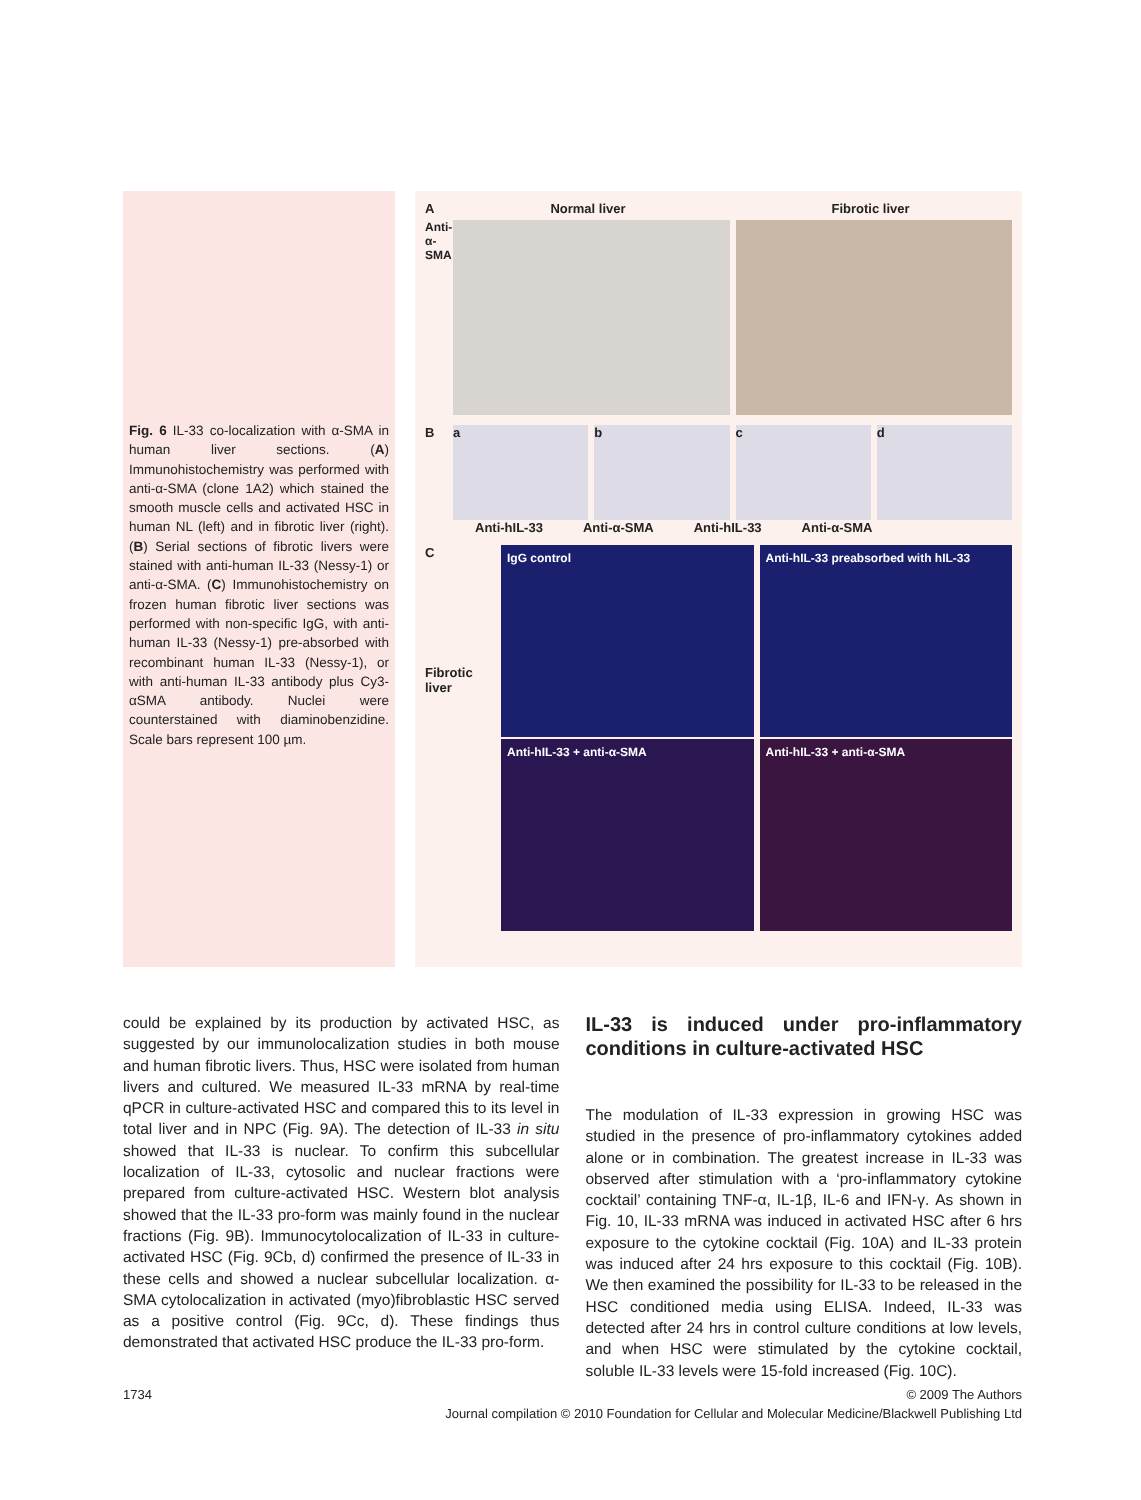Fig. 6 IL-33 co-localization with α-SMA in human liver sections. (A) Immunohistochemistry was performed with anti-α-SMA (clone 1A2) which stained the smooth muscle cells and activated HSC in human NL (left) and in fibrotic liver (right). (B) Serial sections of fibrotic livers were stained with anti-human IL-33 (Nessy-1) or anti-α-SMA. (C) Immunohistochemistry on frozen human fibrotic liver sections was performed with non-specific IgG, with anti-human IL-33 (Nessy-1) pre-absorbed with recombinant human IL-33 (Nessy-1), or with anti-human IL-33 antibody plus Cy3-αSMA antibody. Nuclei were counterstained with diaminobenzidine. Scale bars represent 100 µm.
A Normal liver Fibrotic liver
Anti-α-SMA
B
a b c d
Anti-hIL-33 Anti-α-SMA Anti-hIL-33 Anti-α-SMA
C
Fibrotic liver
IgG control Anti-hIL-33 preabsorbed with hIL-33
Anti-hIL-33 + anti-α-SMA Anti-hIL-33 + anti-α-SMA
could be explained by its production by activated HSC, as suggested by our immunolocalization studies in both mouse and human fibrotic livers. Thus, HSC were isolated from human livers and cultured. We measured IL-33 mRNA by real-time qPCR in culture-activated HSC and compared this to its level in total liver and in NPC (Fig. 9A). The detection of IL-33 in situ showed that IL-33 is nuclear. To confirm this subcellular localization of IL-33, cytosolic and nuclear fractions were prepared from culture-activated HSC. Western blot analysis showed that the IL-33 pro-form was mainly found in the nuclear fractions (Fig. 9B). Immunocytolocalization of IL-33 in culture-activated HSC (Fig. 9Cb, d) confirmed the presence of IL-33 in these cells and showed a nuclear subcellular localization. α-SMA cytolocalization in activated (myo)fibroblastic HSC served as a positive control (Fig. 9Cc, d). These findings thus demonstrated that activated HSC produce the IL-33 pro-form.
IL-33 is induced under pro-inflammatory conditions in culture-activated HSC
The modulation of IL-33 expression in growing HSC was studied in the presence of pro-inflammatory cytokines added alone or in combination. The greatest increase in IL-33 was observed after stimulation with a ‘pro-inflammatory cytokine cocktail’ containing TNF-α, IL-1β, IL-6 and IFN-γ. As shown in Fig. 10, IL-33 mRNA was induced in activated HSC after 6 hrs exposure to the cytokine cocktail (Fig. 10A) and IL-33 protein was induced after 24 hrs exposure to this cocktail (Fig. 10B). We then examined the possibility for IL-33 to be released in the HSC conditioned media using ELISA. Indeed, IL-33 was detected after 24 hrs in control culture conditions at low levels, and when HSC were stimulated by the cytokine cocktail, soluble IL-33 levels were 15-fold increased (Fig. 10C).
1734 © 2009 The Authors
Journal compilation © 2010 Foundation for Cellular and Molecular Medicine/Blackwell Publishing Ltd